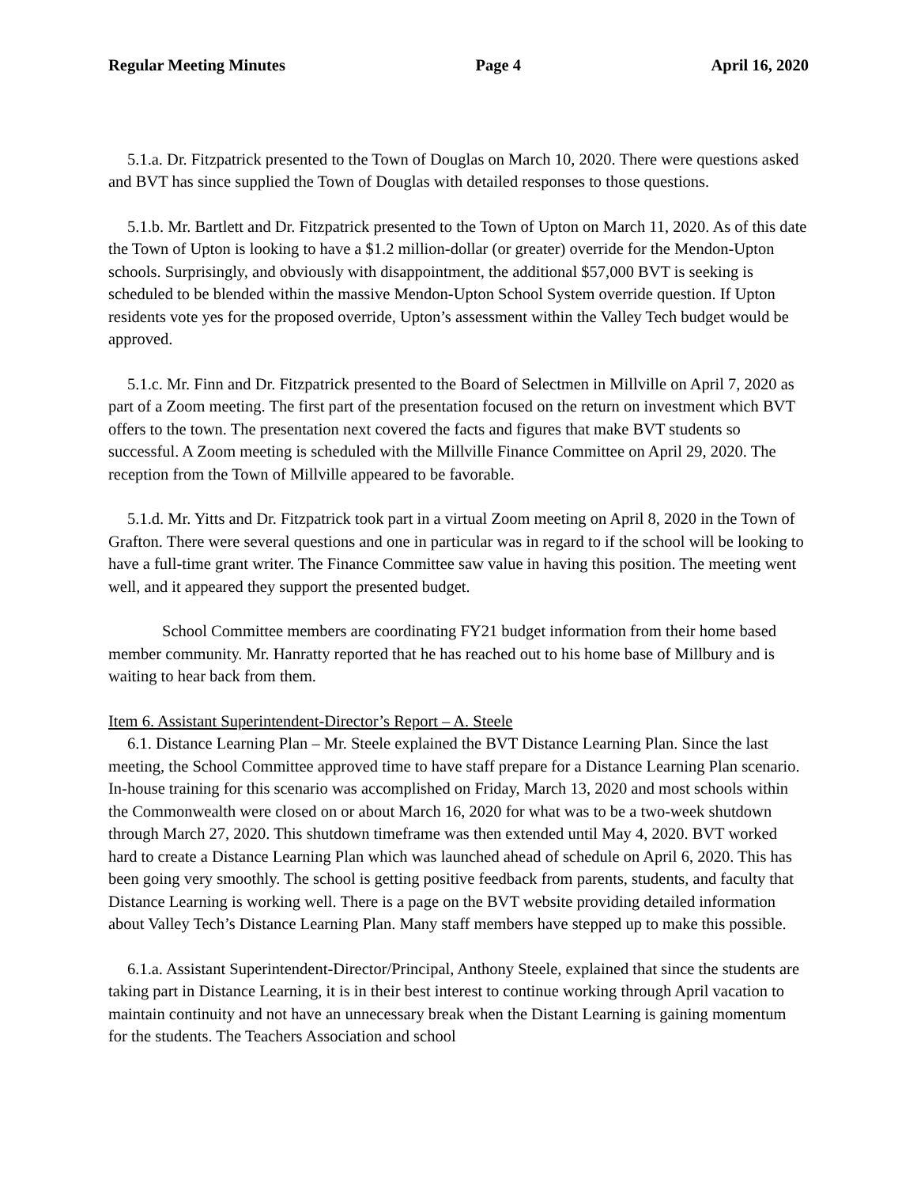Regular Meeting Minutes Page 4 April 16, 2020
5.1.a. Dr. Fitzpatrick presented to the Town of Douglas on March 10, 2020. There were questions asked and BVT has since supplied the Town of Douglas with detailed responses to those questions.
5.1.b. Mr. Bartlett and Dr. Fitzpatrick presented to the Town of Upton on March 11, 2020. As of this date the Town of Upton is looking to have a $1.2 million-dollar (or greater) override for the Mendon-Upton schools. Surprisingly, and obviously with disappointment, the additional $57,000 BVT is seeking is scheduled to be blended within the massive Mendon-Upton School System override question. If Upton residents vote yes for the proposed override, Upton’s assessment within the Valley Tech budget would be approved.
5.1.c. Mr. Finn and Dr. Fitzpatrick presented to the Board of Selectmen in Millville on April 7, 2020 as part of a Zoom meeting. The first part of the presentation focused on the return on investment which BVT offers to the town. The presentation next covered the facts and figures that make BVT students so successful. A Zoom meeting is scheduled with the Millville Finance Committee on April 29, 2020. The reception from the Town of Millville appeared to be favorable.
5.1.d. Mr. Yitts and Dr. Fitzpatrick took part in a virtual Zoom meeting on April 8, 2020 in the Town of Grafton. There were several questions and one in particular was in regard to if the school will be looking to have a full-time grant writer. The Finance Committee saw value in having this position. The meeting went well, and it appeared they support the presented budget.
School Committee members are coordinating FY21 budget information from their home based member community. Mr. Hanratty reported that he has reached out to his home base of Millbury and is waiting to hear back from them.
Item 6. Assistant Superintendent-Director’s Report – A. Steele
6.1. Distance Learning Plan – Mr. Steele explained the BVT Distance Learning Plan. Since the last meeting, the School Committee approved time to have staff prepare for a Distance Learning Plan scenario. In-house training for this scenario was accomplished on Friday, March 13, 2020 and most schools within the Commonwealth were closed on or about March 16, 2020 for what was to be a two-week shutdown through March 27, 2020. This shutdown timeframe was then extended until May 4, 2020. BVT worked hard to create a Distance Learning Plan which was launched ahead of schedule on April 6, 2020. This has been going very smoothly. The school is getting positive feedback from parents, students, and faculty that Distance Learning is working well. There is a page on the BVT website providing detailed information about Valley Tech’s Distance Learning Plan. Many staff members have stepped up to make this possible.
6.1.a. Assistant Superintendent-Director/Principal, Anthony Steele, explained that since the students are taking part in Distance Learning, it is in their best interest to continue working through April vacation to maintain continuity and not have an unnecessary break when the Distant Learning is gaining momentum for the students. The Teachers Association and school